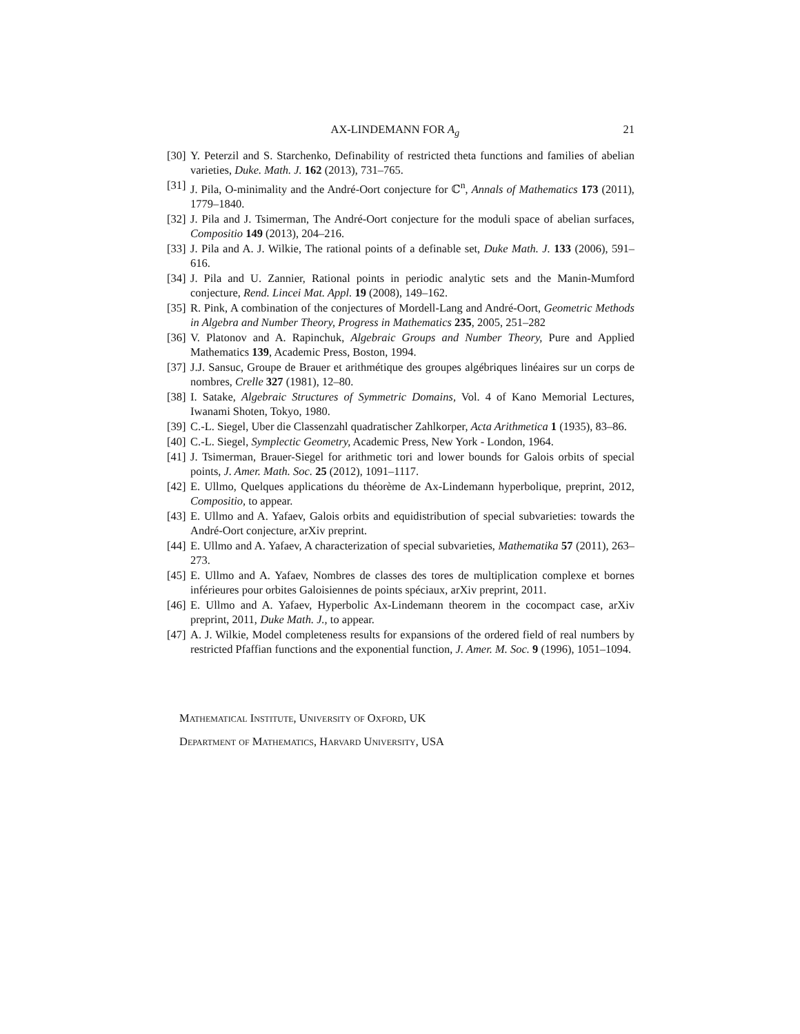AX-LINDEMANN FOR A<sub>g</sub> 21
[30] Y. Peterzil and S. Starchenko, Definability of restricted theta functions and families of abelian varieties, Duke. Math. J. 162 (2013), 731–765.
[31] J. Pila, O-minimality and the André-Oort conjecture for ℂ<sup>n</sup>, Annals of Mathematics 173 (2011), 1779–1840.
[32] J. Pila and J. Tsimerman, The André-Oort conjecture for the moduli space of abelian surfaces, Compositio 149 (2013), 204–216.
[33] J. Pila and A. J. Wilkie, The rational points of a definable set, Duke Math. J. 133 (2006), 591–616.
[34] J. Pila and U. Zannier, Rational points in periodic analytic sets and the Manin-Mumford conjecture, Rend. Lincei Mat. Appl. 19 (2008), 149–162.
[35] R. Pink, A combination of the conjectures of Mordell-Lang and André-Oort, Geometric Methods in Algebra and Number Theory, Progress in Mathematics 235, 2005, 251–282
[36] V. Platonov and A. Rapinchuk, Algebraic Groups and Number Theory, Pure and Applied Mathematics 139, Academic Press, Boston, 1994.
[37] J.J. Sansuc, Groupe de Brauer et arithmétique des groupes algébriques linéaires sur un corps de nombres, Crelle 327 (1981), 12–80.
[38] I. Satake, Algebraic Structures of Symmetric Domains, Vol. 4 of Kano Memorial Lectures, Iwanami Shoten, Tokyo, 1980.
[39] C.-L. Siegel, Uber die Classenzahl quadratischer Zahlkorper, Acta Arithmetica 1 (1935), 83–86.
[40] C.-L. Siegel, Symplectic Geometry, Academic Press, New York - London, 1964.
[41] J. Tsimerman, Brauer-Siegel for arithmetic tori and lower bounds for Galois orbits of special points, J. Amer. Math. Soc. 25 (2012), 1091–1117.
[42] E. Ullmo, Quelques applications du théorème de Ax-Lindemann hyperbolique, preprint, 2012, Compositio, to appear.
[43] E. Ullmo and A. Yafaev, Galois orbits and equidistribution of special subvarieties: towards the André-Oort conjecture, arXiv preprint.
[44] E. Ullmo and A. Yafaev, A characterization of special subvarieties, Mathematika 57 (2011), 263–273.
[45] E. Ullmo and A. Yafaev, Nombres de classes des tores de multiplication complexe et bornes inférieures pour orbites Galoisiennes de points spéciaux, arXiv preprint, 2011.
[46] E. Ullmo and A. Yafaev, Hyperbolic Ax-Lindemann theorem in the cocompact case, arXiv preprint, 2011, Duke Math. J., to appear.
[47] A. J. Wilkie, Model completeness results for expansions of the ordered field of real numbers by restricted Pfaffian functions and the exponential function, J. Amer. M. Soc. 9 (1996), 1051–1094.
Mathematical Institute, University of Oxford, UK
Department of Mathematics, Harvard University, USA